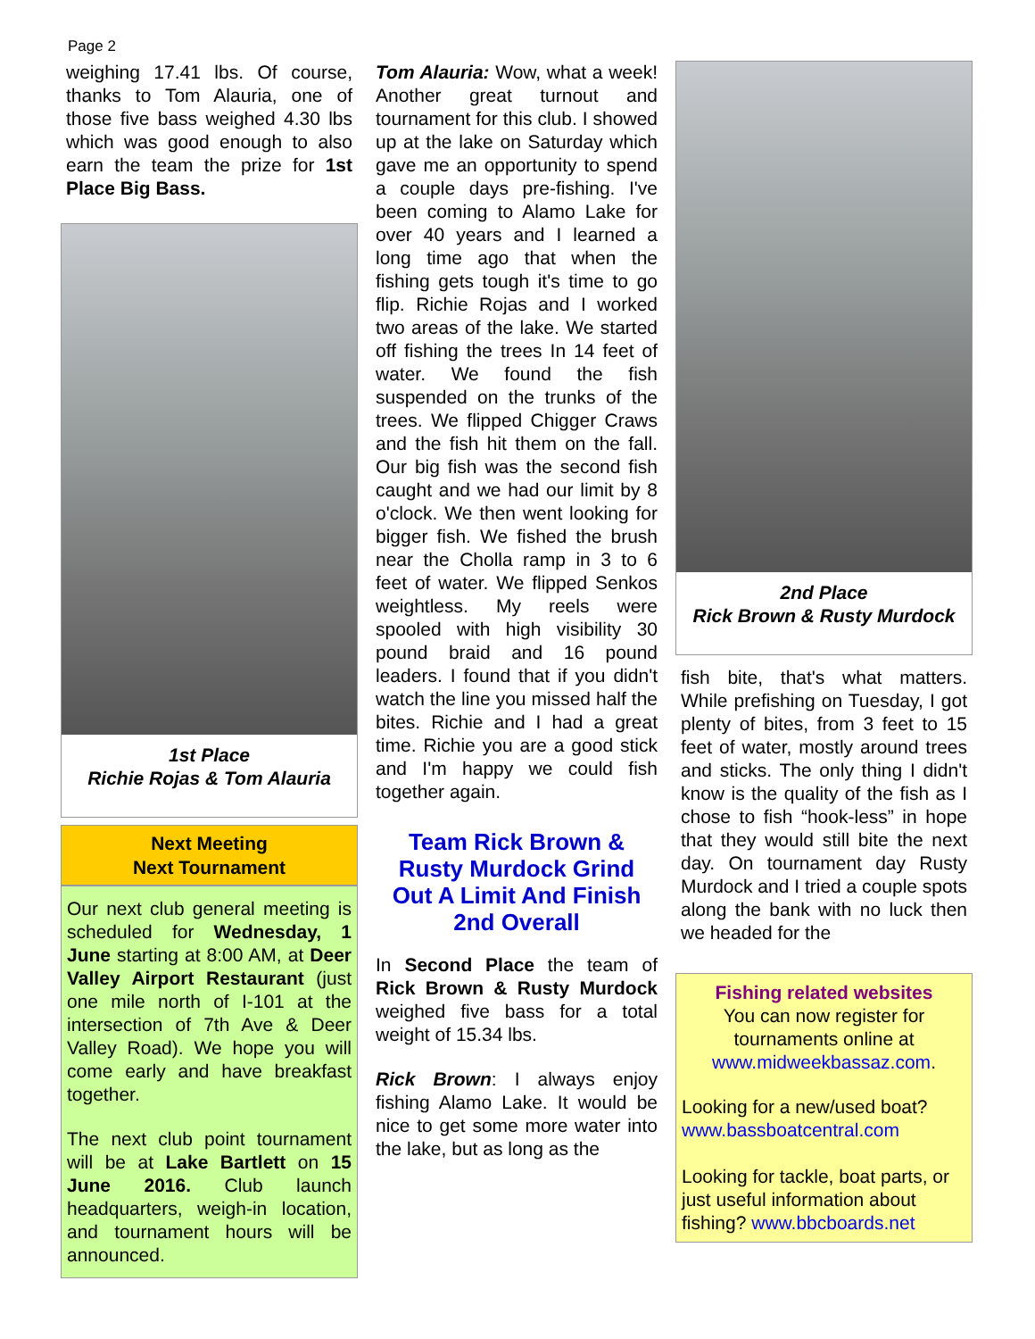Page 2
weighing 17.41 lbs. Of course, thanks to Tom Alauria, one of those five bass weighed 4.30 lbs which was good enough to also earn the team the prize for 1st Place Big Bass.
1st Place
Richie Rojas & Tom Alauria
Next Meeting
Next Tournament
Our next club general meeting is scheduled for Wednesday, 1 June starting at 8:00 AM, at Deer Valley Airport Restaurant (just one mile north of I-101 at the intersection of 7th Ave & Deer Valley Road). We hope you will come early and have breakfast together.
The next club point tournament will be at Lake Bartlett on 15 June 2016. Club launch headquarters, weigh-in location, and tournament hours will be announced.
Tom Alauria: Wow, what a week! Another great turnout and tournament for this club. I showed up at the lake on Saturday which gave me an opportunity to spend a couple days pre-fishing. I've been coming to Alamo Lake for over 40 years and I learned a long time ago that when the fishing gets tough it's time to go flip. Richie Rojas and I worked two areas of the lake. We started off fishing the trees In 14 feet of water. We found the fish suspended on the trunks of the trees. We flipped Chigger Craws and the fish hit them on the fall. Our big fish was the second fish caught and we had our limit by 8 o'clock. We then went looking for bigger fish. We fished the brush near the Cholla ramp in 3 to 6 feet of water. We flipped Senkos weightless. My reels were spooled with high visibility 30 pound braid and 16 pound leaders. I found that if you didn't watch the line you missed half the bites. Richie and I had a great time. Richie you are a good stick and I'm happy we could fish together again.
Team Rick Brown & Rusty Murdock Grind Out A Limit And Finish 2nd Overall
In Second Place the team of Rick Brown & Rusty Murdock weighed five bass for a total weight of 15.34 lbs.
Rick Brown: I always enjoy fishing Alamo Lake. It would be nice to get some more water into the lake, but as long as the
2nd Place
Rick Brown & Rusty Murdock
fish bite, that's what matters. While prefishing on Tuesday, I got plenty of bites, from 3 feet to 15 feet of water, mostly around trees and sticks. The only thing I didn't know is the quality of the fish as I chose to fish “hook-less” in hope that they would still bite the next day. On tournament day Rusty Murdock and I tried a couple spots along the bank with no luck then we headed for the
Fishing related websites
You can now register for tournaments online at
www.midweekbassaz.com.
Looking for a new/used boat?
www.bassboatcentral.com
Looking for tackle, boat parts, or just useful information about fishing? www.bbcboards.net